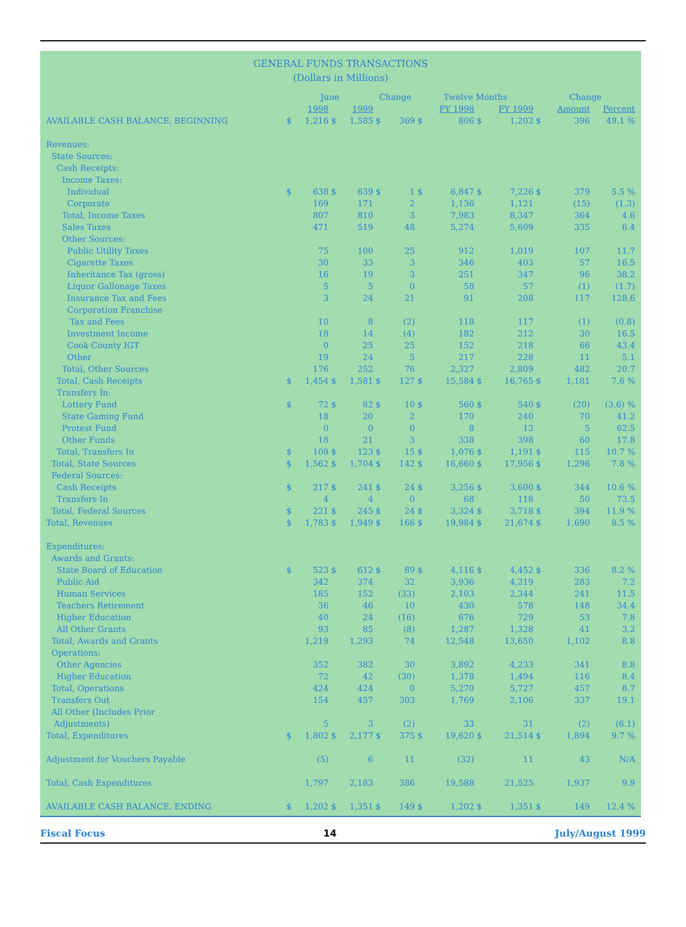GENERAL FUNDS TRANSACTIONS
(Dollars in Millions)
| | June | | | | Change | | Twelve Months | | | | Change | | |
| --- | --- | --- | --- | --- | --- | --- | --- | --- | --- | --- | --- | --- | --- |
| | | 1998 | | 1999 | | | | FY 1998 | | FY 1999 | | Amount | Percent |
| AVAILABLE CASH BALANCE, BEGINNING | $ | 1,216 | $ | 1,585 | $ | 369 | $ | 806 | $ | 1,202 | $ | 396 | 49.1 % |
| Revenues: | | | | | | | | | | | | | |
| State Sources: | | | | | | | | | | | | | |
| Cash Receipts: | | | | | | | | | | | | | |
| Income Taxes: | | | | | | | | | | | | | |
| Individual | $ | 638 | $ | 639 | $ | 1 | $ | 6,847 | $ | 7,226 | $ | 379 | 5.5 % |
| Corporate | | 169 | | 171 | | 2 | | 1,136 | | 1,121 | | (15) | (1.3) |
| Total, Income Taxes | | 807 | | 810 | | 3 | | 7,983 | | 8,347 | | 364 | 4.6 |
| Sales Taxes | | 471 | | 519 | | 48 | | 5,274 | | 5,609 | | 335 | 6.4 |
| Other Sources: | | | | | | | | | | | | | |
| Public Utility Taxes | | 75 | | 100 | | 25 | | 912 | | 1,019 | | 107 | 11.7 |
| Cigarette Taxes | | 30 | | 33 | | 3 | | 346 | | 403 | | 57 | 16.5 |
| Inheritance Tax (gross) | | 16 | | 19 | | 3 | | 251 | | 347 | | 96 | 38.2 |
| Liquor Gallonage Taxes | | 5 | | 5 | | 0 | | 58 | | 57 | | (1) | (1.7) |
| Insurance Tax and Fees | | 3 | | 24 | | 21 | | 91 | | 208 | | 117 | 128.6 |
| Corporation Franchise | | | | | | | | | | | | | |
| Tax and Fees | | 10 | | 8 | | (2) | | 118 | | 117 | | (1) | (0.8) |
| Investment Income | | 18 | | 14 | | (4) | | 182 | | 212 | | 30 | 16.5 |
| Cook County IGT | | 0 | | 25 | | 25 | | 152 | | 218 | | 66 | 43.4 |
| Other | | 19 | | 24 | | 5 | | 217 | | 228 | | 11 | 5.1 |
| Total, Other Sources | | 176 | | 252 | | 76 | | 2,327 | | 2,809 | | 482 | 20.7 |
| Total, Cash Receipts | $ | 1,454 | $ | 1,581 | $ | 127 | $ | 15,584 | $ | 16,765 | $ | 1,181 | 7.6 % |
| Transfers In: | | | | | | | | | | | | | |
| Lottery Fund | $ | 72 | $ | 82 | $ | 10 | $ | 560 | $ | 540 | $ | (20) | (3.6) % |
| State Gaming Fund | | 18 | | 20 | | 2 | | 170 | | 240 | | 70 | 41.2 |
| Protest Fund | | 0 | | 0 | | 0 | | 8 | | 13 | | 5 | 62.5 |
| Other Funds | | 18 | | 21 | | 3 | | 338 | | 398 | | 60 | 17.8 |
| Total, Transfers In | $ | 108 | $ | 123 | $ | 15 | $ | 1,076 | $ | 1,191 | $ | 115 | 10.7 % |
| Total, State Sources | $ | 1,562 | $ | 1,704 | $ | 142 | $ | 16,660 | $ | 17,956 | $ | 1,296 | 7.8 % |
| Federal Sources: | | | | | | | | | | | | | |
| Cash Receipts | $ | 217 | $ | 241 | $ | 24 | $ | 3,256 | $ | 3,600 | $ | 344 | 10.6 % |
| Transfers In | | 4 | | 4 | | 0 | | 68 | | 118 | | 50 | 73.5 |
| Total, Federal Sources | $ | 221 | $ | 245 | $ | 24 | $ | 3,324 | $ | 3,718 | $ | 394 | 11.9 % |
| Total, Revenues | $ | 1,783 | $ | 1,949 | $ | 166 | $ | 19,984 | $ | 21,674 | $ | 1,690 | 8.5 % |
| Expenditures: | | | | | | | | | | | | | |
| Awards and Grants: | | | | | | | | | | | | | |
| State Board of Education | $ | 523 | $ | 612 | $ | 89 | $ | 4,116 | $ | 4,452 | $ | 336 | 8.2 % |
| Public Aid | | 342 | | 374 | | 32 | | 3,936 | | 4,219 | | 283 | 7.2 |
| Human Services | | 185 | | 152 | | (33) | | 2,103 | | 2,344 | | 241 | 11.5 |
| Teachers Retirement | | 36 | | 46 | | 10 | | 430 | | 578 | | 148 | 34.4 |
| Higher Education | | 40 | | 24 | | (16) | | 676 | | 729 | | 53 | 7.8 |
| All Other Grants | | 93 | | 85 | | (8) | | 1,287 | | 1,328 | | 41 | 3.2 |
| Total, Awards and Grants | | 1,219 | | 1,293 | | 74 | | 12,548 | | 13,650 | | 1,102 | 8.8 |
| Operations: | | | | | | | | | | | | | |
| Other Agencies | | 352 | | 382 | | 30 | | 3,892 | | 4,233 | | 341 | 8.8 |
| Higher Education | | 72 | | 42 | | (30) | | 1,378 | | 1,494 | | 116 | 8.4 |
| Total, Operations | | 424 | | 424 | | 0 | | 5,270 | | 5,727 | | 457 | 8.7 |
| Transfers Out | | 154 | | 457 | | 303 | | 1,769 | | 2,106 | | 337 | 19.1 |
| All Other (Includes Prior | | | | | | | | | | | | | |
| Adjustments) | | 5 | | 3 | | (2) | | 33 | | 31 | | (2) | (6.1) |
| Total, Expenditures | $ | 1,802 | $ | 2,177 | $ | 375 | $ | 19,620 | $ | 21,514 | $ | 1,894 | 9.7 % |
| Adjustment for Vouchers Payable | | (5) | | 6 | | 11 | | (32) | | 11 | | 43 | N/A |
| Total, Cash Expenditures | | 1,797 | | 2,183 | | 386 | | 19,588 | | 21,525 | | 1,937 | 9.9 |
| AVAILABLE CASH BALANCE, ENDING | $ | 1,202 | $ | 1,351 | $ | 149 | $ | 1,202 | $ | 1,351 | $ | 149 | 12.4 % |
Fiscal Focus 14 July/August 1999